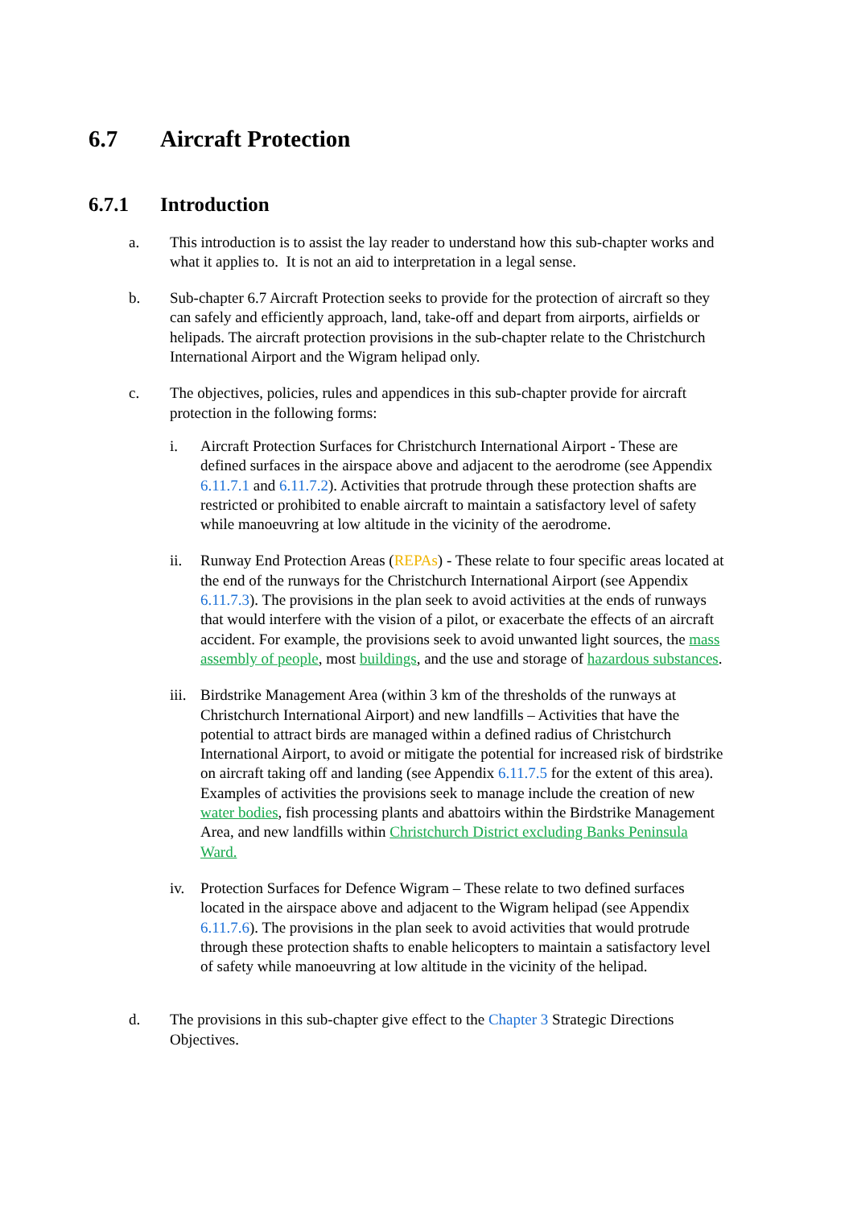6.7 Aircraft Protection
6.7.1 Introduction
a. This introduction is to assist the lay reader to understand how this sub-chapter works and what it applies to. It is not an aid to interpretation in a legal sense.
b. Sub-chapter 6.7 Aircraft Protection seeks to provide for the protection of aircraft so they can safely and efficiently approach, land, take-off and depart from airports, airfields or helipads. The aircraft protection provisions in the sub-chapter relate to the Christchurch International Airport and the Wigram helipad only.
c. The objectives, policies, rules and appendices in this sub-chapter provide for aircraft protection in the following forms:
i. Aircraft Protection Surfaces for Christchurch International Airport - These are defined surfaces in the airspace above and adjacent to the aerodrome (see Appendix 6.11.7.1 and 6.11.7.2). Activities that protrude through these protection shafts are restricted or prohibited to enable aircraft to maintain a satisfactory level of safety while manoeuvring at low altitude in the vicinity of the aerodrome.
ii. Runway End Protection Areas (REPAs) - These relate to four specific areas located at the end of the runways for the Christchurch International Airport (see Appendix 6.11.7.3). The provisions in the plan seek to avoid activities at the ends of runways that would interfere with the vision of a pilot, or exacerbate the effects of an aircraft accident. For example, the provisions seek to avoid unwanted light sources, the mass assembly of people, most buildings, and the use and storage of hazardous substances.
iii.
Birdstrike Management Area (within 3 km of the thresholds of the runways at Christchurch International Airport) and new landfills – Activities that have the potential to attract birds are managed within a defined radius of Christchurch International Airport, to avoid or mitigate the potential for increased risk of birdstrike on aircraft taking off and landing (see Appendix 6.11.7.5 for the extent of this area). Examples of activities the provisions seek to manage include the creation of new water bodies, fish processing plants and abattoirs within the Birdstrike Management Area, and new landfills within Christchurch District excluding Banks Peninsula Ward.
iv. Protection Surfaces for Defence Wigram – These relate to two defined surfaces located in the airspace above and adjacent to the Wigram helipad (see Appendix 6.11.7.6). The provisions in the plan seek to avoid activities that would protrude through these protection shafts to enable helicopters to maintain a satisfactory level of safety while manoeuvring at low altitude in the vicinity of the helipad.
d. The provisions in this sub-chapter give effect to the Chapter 3 Strategic Directions Objectives.